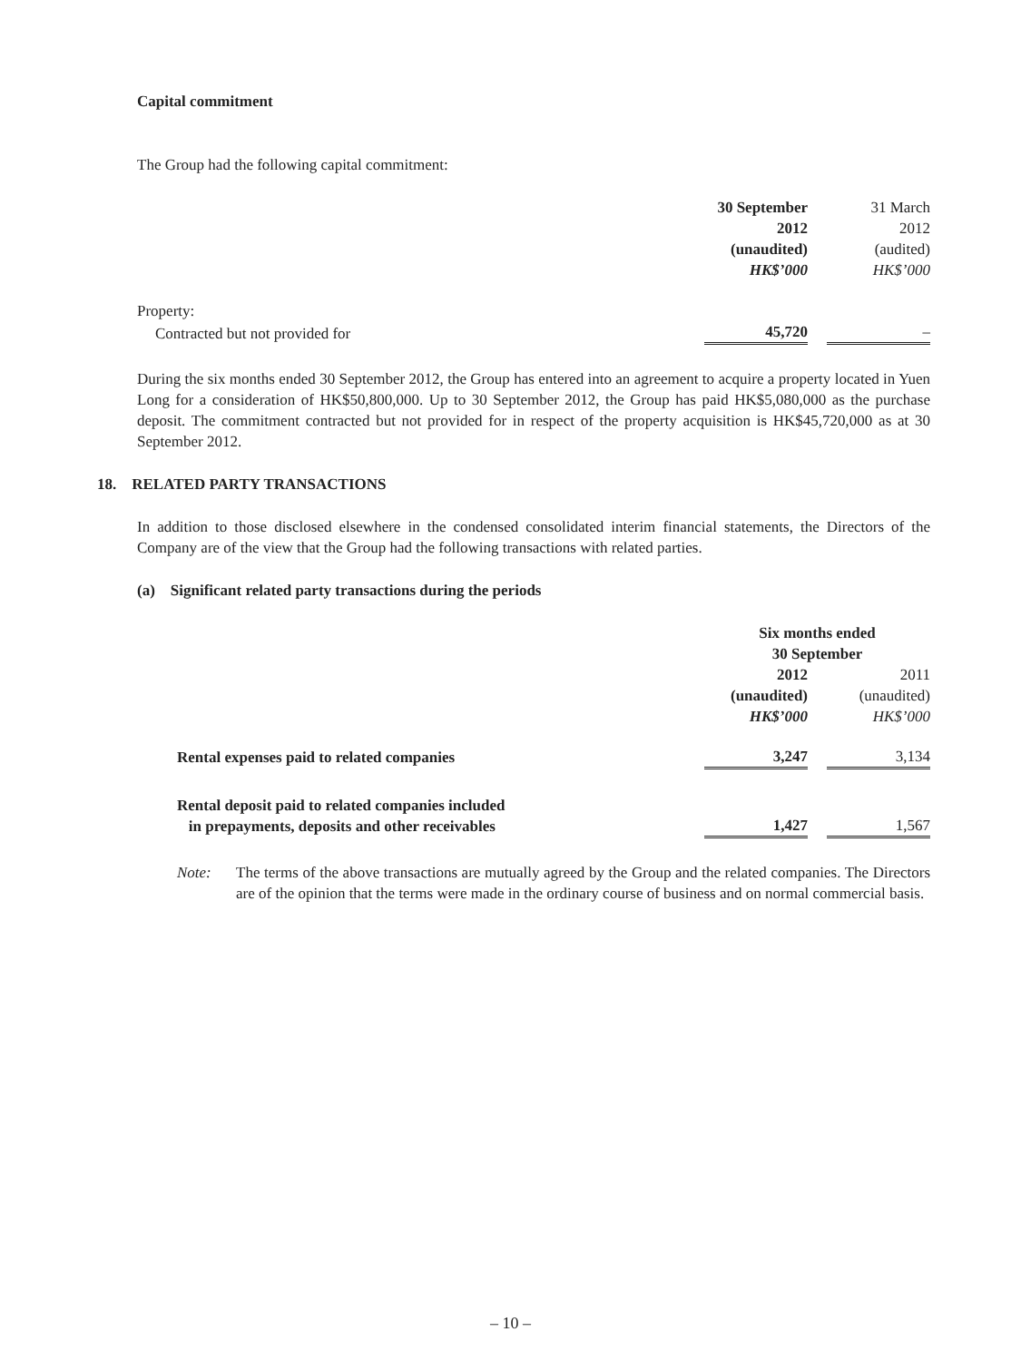Capital commitment
The Group had the following capital commitment:
| | 30 September 2012 (unaudited) HK$’000 | | 31 March 2012 (audited) HK$’000 |
| Property: | | | |
| Contracted but not provided for | 45,720 | | – |
During the six months ended 30 September 2012, the Group has entered into an agreement to acquire a property located in Yuen Long for a consideration of HK$50,800,000. Up to 30 September 2012, the Group has paid HK$5,080,000 as the purchase deposit. The commitment contracted but not provided for in respect of the property acquisition is HK$45,720,000 as at 30 September 2012.
18. RELATED PARTY TRANSACTIONS
In addition to those disclosed elsewhere in the condensed consolidated interim financial statements, the Directors of the Company are of the view that the Group had the following transactions with related parties.
(a) Significant related party transactions during the periods
| | Six months ended 30 September | | |
| | 2012 (unaudited) HK$’000 | | 2011 (unaudited) HK$’000 |
| Rental expenses paid to related companies | 3,247 | | 3,134 |
| Rental deposit paid to related companies included in prepayments, deposits and other receivables | 1,427 | | 1,567 |
Note: The terms of the above transactions are mutually agreed by the Group and the related companies. The Directors are of the opinion that the terms were made in the ordinary course of business and on normal commercial basis.
– 10 –